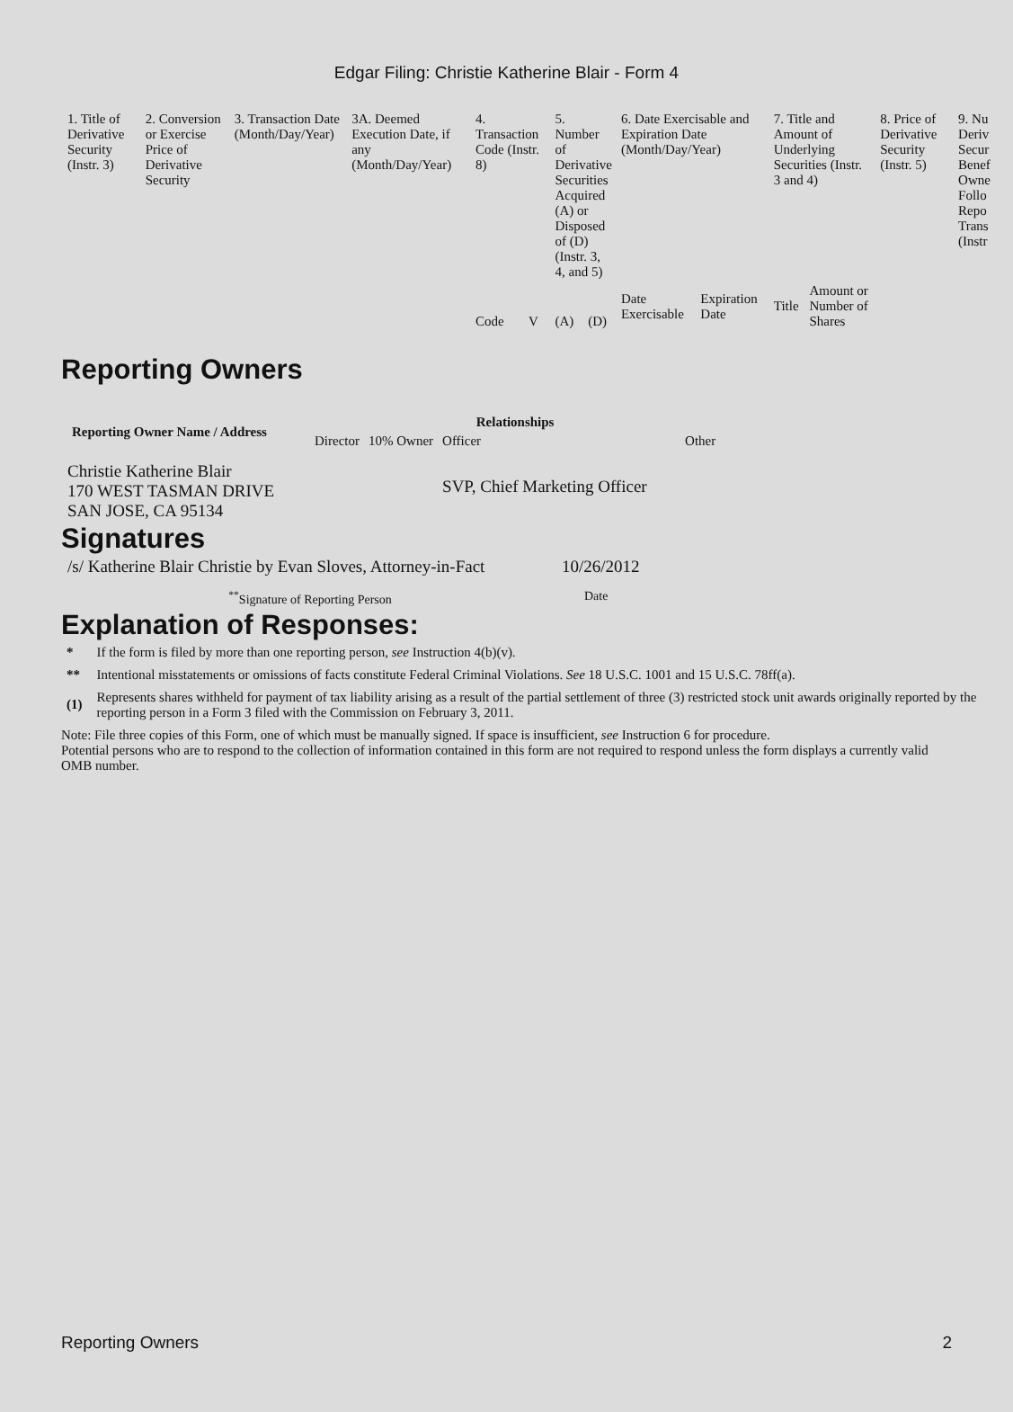Edgar Filing: Christie Katherine Blair - Form 4
| 1. Title of Derivative Security (Instr. 3) | 2. Conversion or Exercise Price of Derivative Security | 3. Transaction Date (Month/Day/Year) | 3A. Deemed Execution Date, if any (Month/Day/Year) | 4. Transaction Code (Instr. 8) | | 5. Number of Derivative Securities Acquired (A) or Disposed of (D) (Instr. 3, 4, and 5) | | 6. Date Exercisable and Expiration Date (Month/Day/Year) | | 7. Title and Amount of Underlying Securities (Instr. 3 and 4) | | 8. Price of Derivative Security (Instr. 5) | 9. Nu Deriv Secur Benef Owne Follo Repo Trans (Instr |
| | | | | Code | V | (A) | (D) | Date Exercisable | Expiration Date | Title | Amount or Number of Shares | | |
Reporting Owners
| Reporting Owner Name / Address | Relationships | | | |
| --- | --- | --- | --- | --- |
| | Director | 10% Owner | Officer | Other |
| Christie Katherine Blair 170 WEST TASMAN DRIVE SAN JOSE, CA 95134 | | | SVP, Chief Marketing Officer | |
Signatures
| /s/ Katherine Blair Christie by Evan Sloves, Attorney-in-Fact | 10/26/2012 |
| <sup>**</sup> Signature of Reporting Person | Date |
Explanation of Responses:
| * | If the form is filed by more than one reporting person, see Instruction 4(b)(v). |
| ** | Intentional misstatements or omissions of facts constitute Federal Criminal Violations. See 18 U.S.C. 1001 and 15 U.S.C. 78ff(a). |
| (1) | Represents shares withheld for payment of tax liability arising as a result of the partial settlement of three (3) restricted stock unit awards originally reported by the reporting person in a Form 3 filed with the Commission on February 3, 2011. |
Note: File three copies of this Form, one of which must be manually signed. If space is insufficient, see Instruction 6 for procedure.
Potential persons who are to respond to the collection of information contained in this form are not required to respond unless the form displays a currently valid OMB number.
Reporting Owners 2